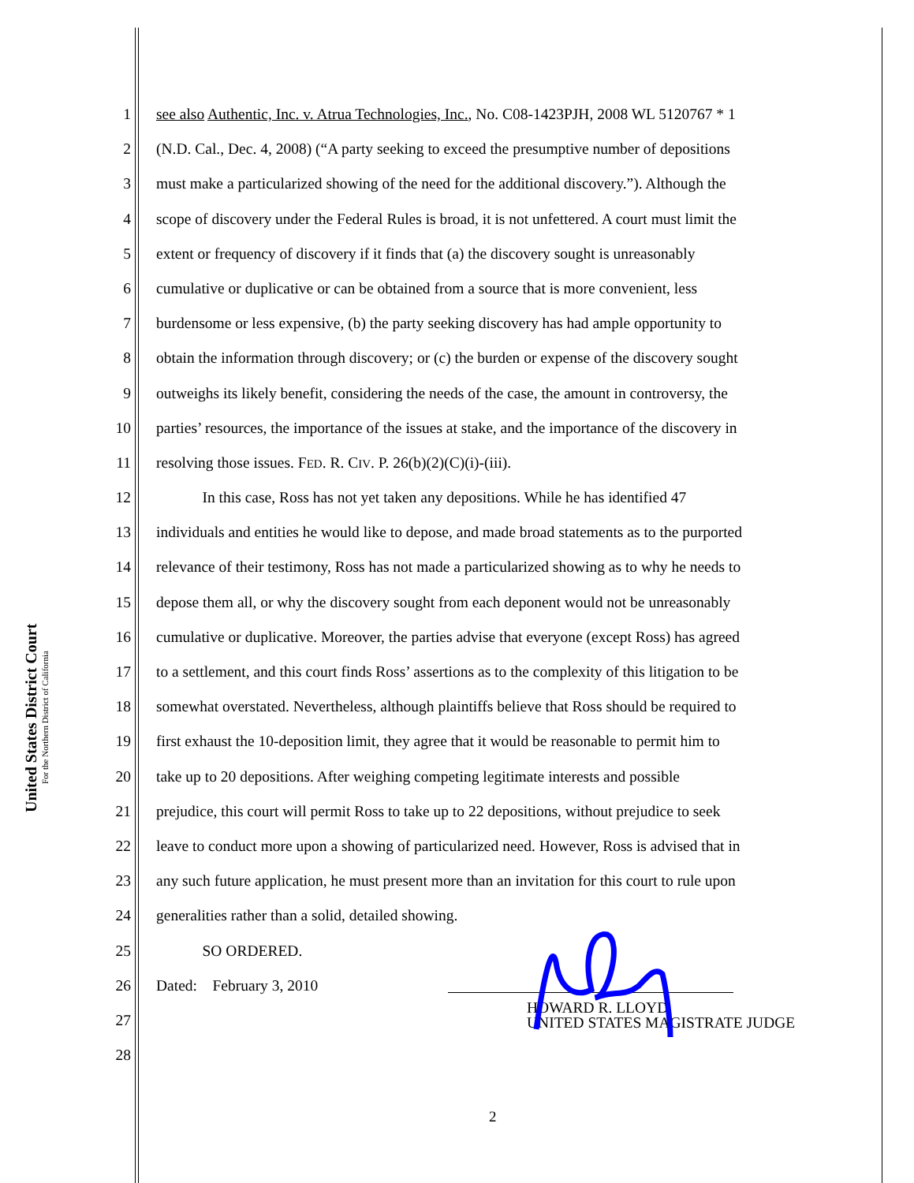United States District Court
For the Northern District of California
1 see also Authentic, Inc. v. Atrua Technologies, Inc., No. C08-1423PJH, 2008 WL 5120767 * 1
2 (N.D. Cal., Dec. 4, 2008) (“A party seeking to exceed the presumptive number of depositions
3 must make a particularized showing of the need for the additional discovery.”). Although the
4 scope of discovery under the Federal Rules is broad, it is not unfettered. A court must limit the
5 extent or frequency of discovery if it finds that (a) the discovery sought is unreasonably
6 cumulative or duplicative or can be obtained from a source that is more convenient, less
7 burdensome or less expensive, (b) the party seeking discovery has had ample opportunity to
8 obtain the information through discovery; or (c) the burden or expense of the discovery sought
9 outweighs its likely benefit, considering the needs of the case, the amount in controversy, the
10 parties’ resources, the importance of the issues at stake, and the importance of the discovery in
11 resolving those issues. FED. R. CIV. P. 26(b)(2)(C)(i)-(iii).
12   In this case, Ross has not yet taken any depositions. While he has identified 47
13 individuals and entities he would like to depose, and made broad statements as to the purported
14 relevance of their testimony, Ross has not made a particularized showing as to why he needs to
15 depose them all, or why the discovery sought from each deponent would not be unreasonably
16 cumulative or duplicative. Moreover, the parties advise that everyone (except Ross) has agreed
17 to a settlement, and this court finds Ross’ assertions as to the complexity of this litigation to be
18 somewhat overstated. Nevertheless, although plaintiffs believe that Ross should be required to
19 first exhaust the 10-deposition limit, they agree that it would be reasonable to permit him to
20 take up to 20 depositions. After weighing competing legitimate interests and possible
21 prejudice, this court will permit Ross to take up to 22 depositions, without prejudice to seek
22 leave to conduct more upon a showing of particularized need. However, Ross is advised that in
23 any such future application, he must present more than an invitation for this court to rule upon
24 generalities rather than a solid, detailed showing.
25   SO ORDERED.
26 Dated: February 3, 2010
27 HOWARD R. LLOYD
UNITED STATES MAGISTRATE JUDGE
28
2